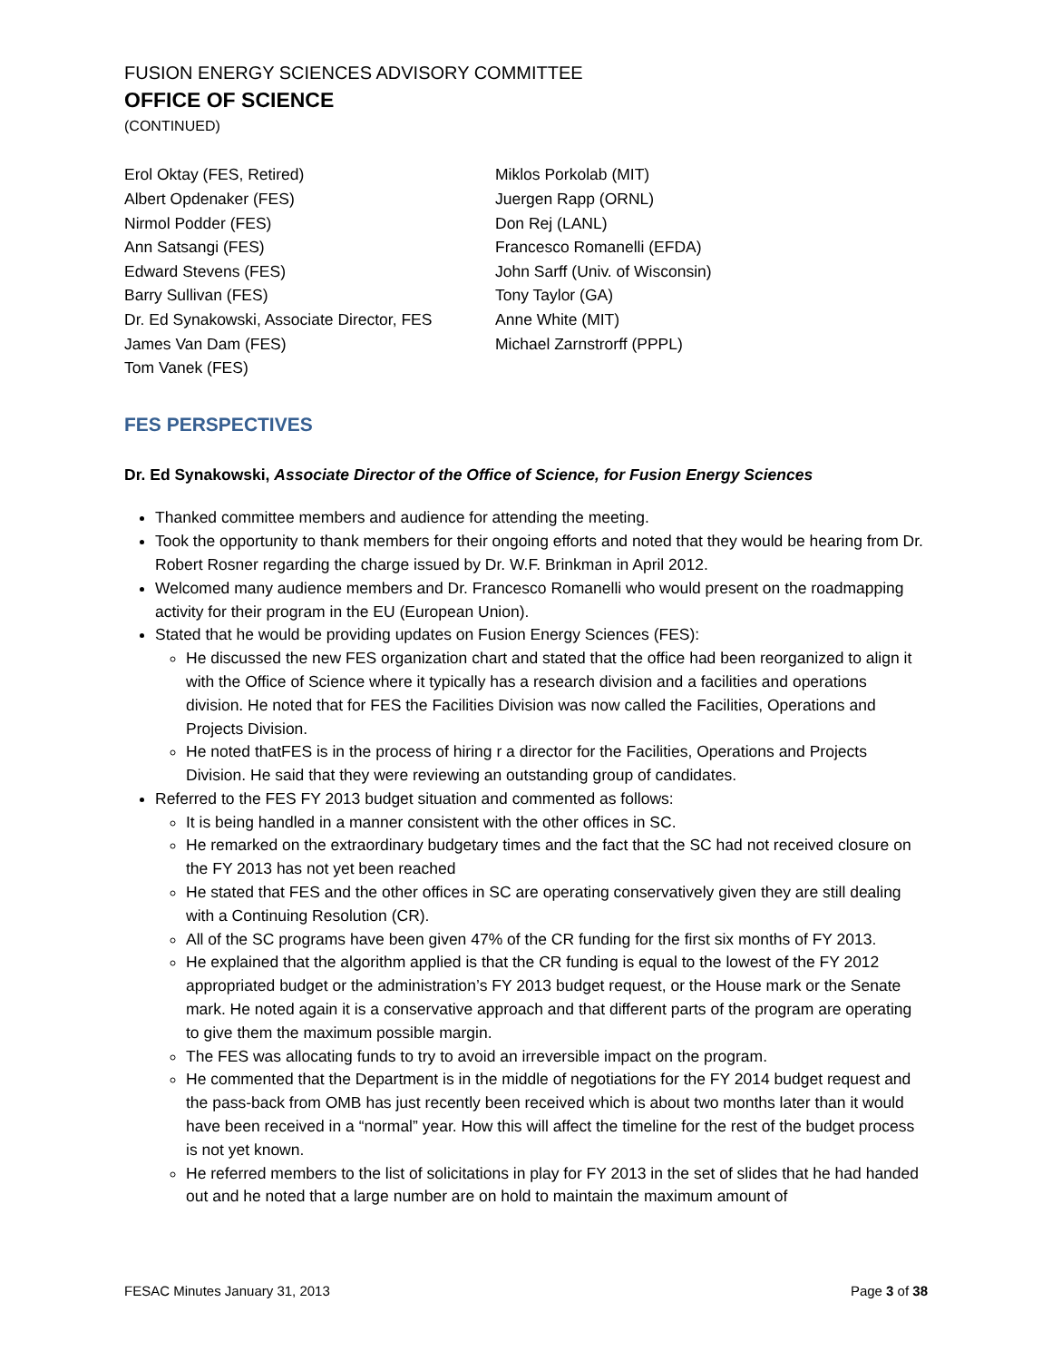FUSION ENERGY SCIENCES ADVISORY COMMITTEE
OFFICE OF SCIENCE
(CONTINUED)
Erol Oktay (FES, Retired)
Albert Opdenaker (FES)
Nirmol Podder (FES)
Ann Satsangi (FES)
Edward Stevens (FES)
Barry Sullivan (FES)
Dr. Ed Synakowski, Associate Director, FES
James Van Dam (FES)
Tom Vanek (FES)
Miklos Porkolab (MIT)
Juergen Rapp (ORNL)
Don Rej (LANL)
Francesco Romanelli (EFDA)
John Sarff (Univ. of Wisconsin)
Tony Taylor (GA)
Anne White (MIT)
Michael Zarnstrorff (PPPL)
FES PERSPECTIVES
Dr. Ed Synakowski, Associate Director of the Office of Science, for Fusion Energy Sciences
Thanked committee members and audience for attending the meeting.
Took the opportunity to thank members for their ongoing efforts and noted that they would be hearing from Dr. Robert Rosner regarding the charge issued by Dr. W.F. Brinkman in April 2012.
Welcomed many audience members and Dr. Francesco Romanelli who would present on the roadmapping activity for their program in the EU (European Union).
Stated that he would be providing updates on Fusion Energy Sciences (FES):
He discussed the new FES organization chart and stated that the office had been reorganized to align it with the Office of Science where it typically has a research division and a facilities and operations division. He noted that for FES the Facilities Division was now called the Facilities, Operations and Projects Division.
He noted thatFES is in the process of hiring r a director for the Facilities, Operations and Projects Division. He said that they were reviewing an outstanding group of candidates.
Referred to the FES FY 2013 budget situation and commented as follows:
It is being handled in a manner consistent with the other offices in SC.
He remarked on the extraordinary budgetary times and the fact that the SC had not received closure on the FY 2013 has not yet been reached
He stated that FES and the other offices in SC are operating conservatively given they are still dealing with a Continuing Resolution (CR).
All of the SC programs have been given 47% of the CR funding for the first six months of FY 2013.
He explained that the algorithm applied is that the CR funding is equal to the lowest of the FY 2012 appropriated budget or the administration’s FY 2013 budget request, or the House mark or the Senate mark. He noted again it is a conservative approach and that different parts of the program are operating to give them the maximum possible margin.
The FES was allocating funds to try to avoid an irreversible impact on the program.
He commented that the Department is in the middle of negotiations for the FY 2014 budget request and the pass-back from OMB has just recently been received which is about two months later than it would have been received in a “normal” year. How this will affect the timeline for the rest of the budget process is not yet known.
He referred members to the list of solicitations in play for FY 2013 in the set of slides that he had handed out and he noted that a large number are on hold to maintain the maximum amount of
FESAC Minutes January 31, 2013 Page 3 of 38